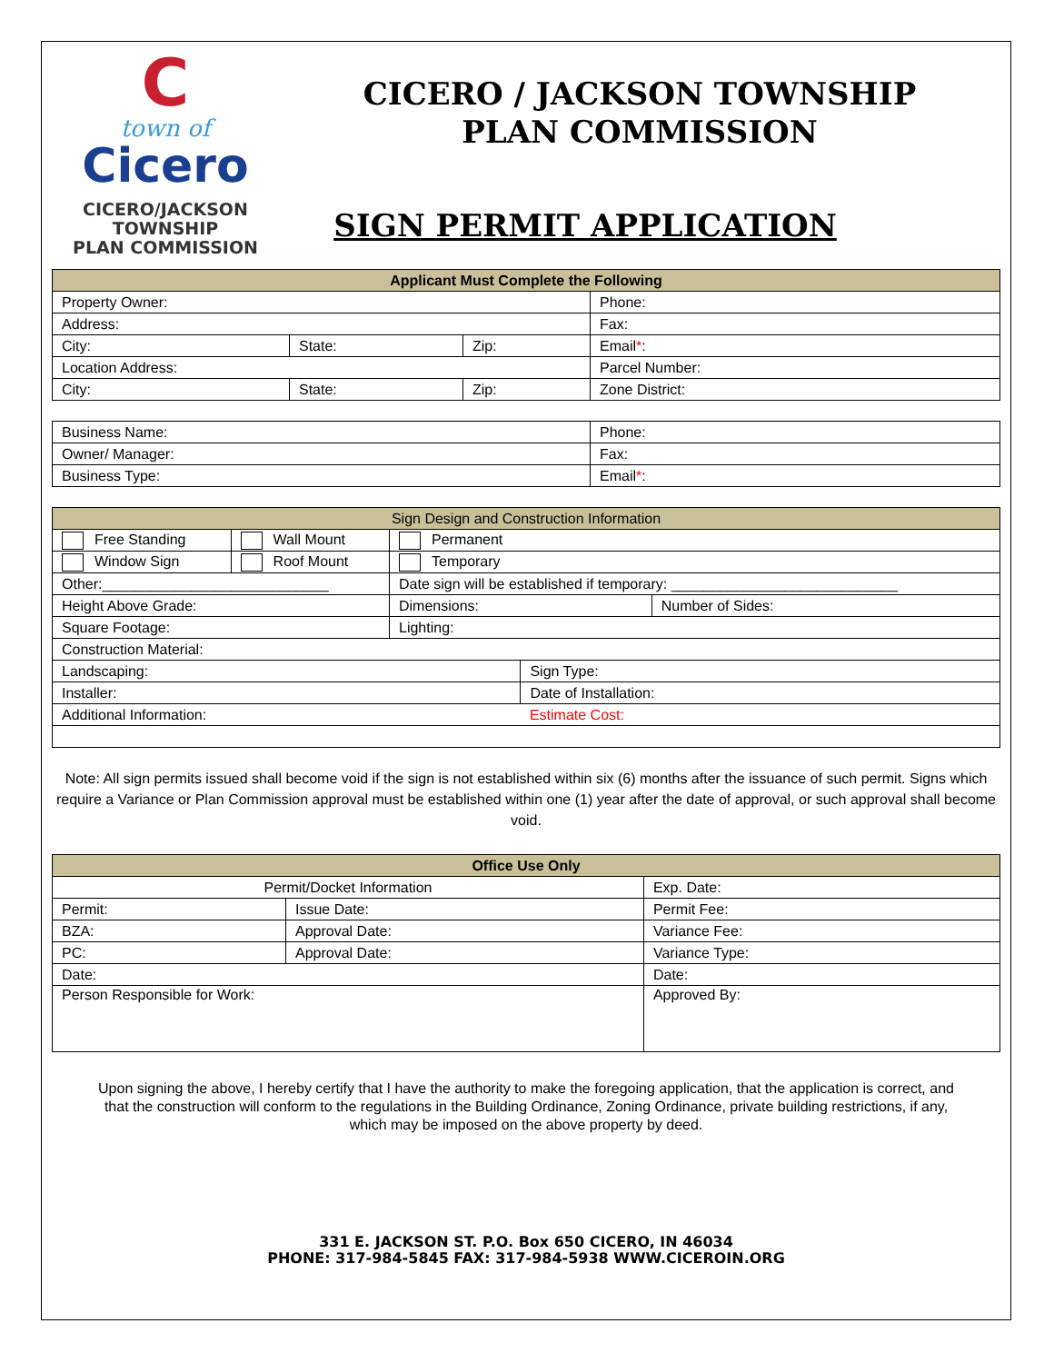C
town of
Cicero
CICERO/JACKSON
TOWNSHIP
PLAN COMMISSION
CICERO / JACKSON TOWNSHIP
PLAN COMMISSION
SIGN PERMIT APPLICATION
| Applicant Must Complete the Following | | | |
| --- | --- | --- | --- |
| Property Owner: | | | Phone: |
| Address: | | | Fax: |
| City: | State: | Zip: | Email * : |
| Location Address: | | | Parcel Number: |
| City: | State: | Zip: | Zone District: |
| Business Name: | Phone: |
| Owner/ Manager: | Fax: |
| Business Type: | Email * : |
| Sign Design and Construction Information | | | | |
| --- | --- | --- | --- | --- |
| Free Standing | Wall Mount | Permanent | | |
| Window Sign | Roof Mount | Temporary | | |
| Other:____________________________ | | Date sign will be established if temporary: ____________________________ | | |
| Height Above Grade: | | Dimensions: | | Number of Sides: |
| Square Footage: | | Lighting: | | |
| Construction Material: | | | | |
| Landscaping: | | | Sign Type: | |
| Installer: | | | Date of Installation: | |
| Additional Information: | | | Estimate Cost: | |
Note: All sign permits issued shall become void if the sign is not established within six (6) months after the issuance of such permit. Signs which require a Variance or Plan Commission approval must be established within one (1) year after the date of approval, or such approval shall become void.
| Office Use Only | | | |
| --- | --- | --- | --- |
| Permit/Docket Information | | | Exp. Date: |
| Permit: | Issue Date: | Permit Fee: | |
| BZA: | Approval Date: | Variance Fee: | |
| PC: | Approval Date: | Variance Type: | |
| Date: | | Date: | |
| Person Responsible for Work: | | Approved By: | |
Upon signing the above, I hereby certify that I have the authority to make the foregoing application, that the application is correct, and that the construction will conform to the regulations in the Building Ordinance, Zoning Ordinance, private building restrictions, if any, which may be imposed on the above property by deed.
331 E. JACKSON ST. P.O. Box 650 CICERO, IN 46034
PHONE: 317-984-5845 FAX: 317-984-5938 WWW.CICEROIN.ORG